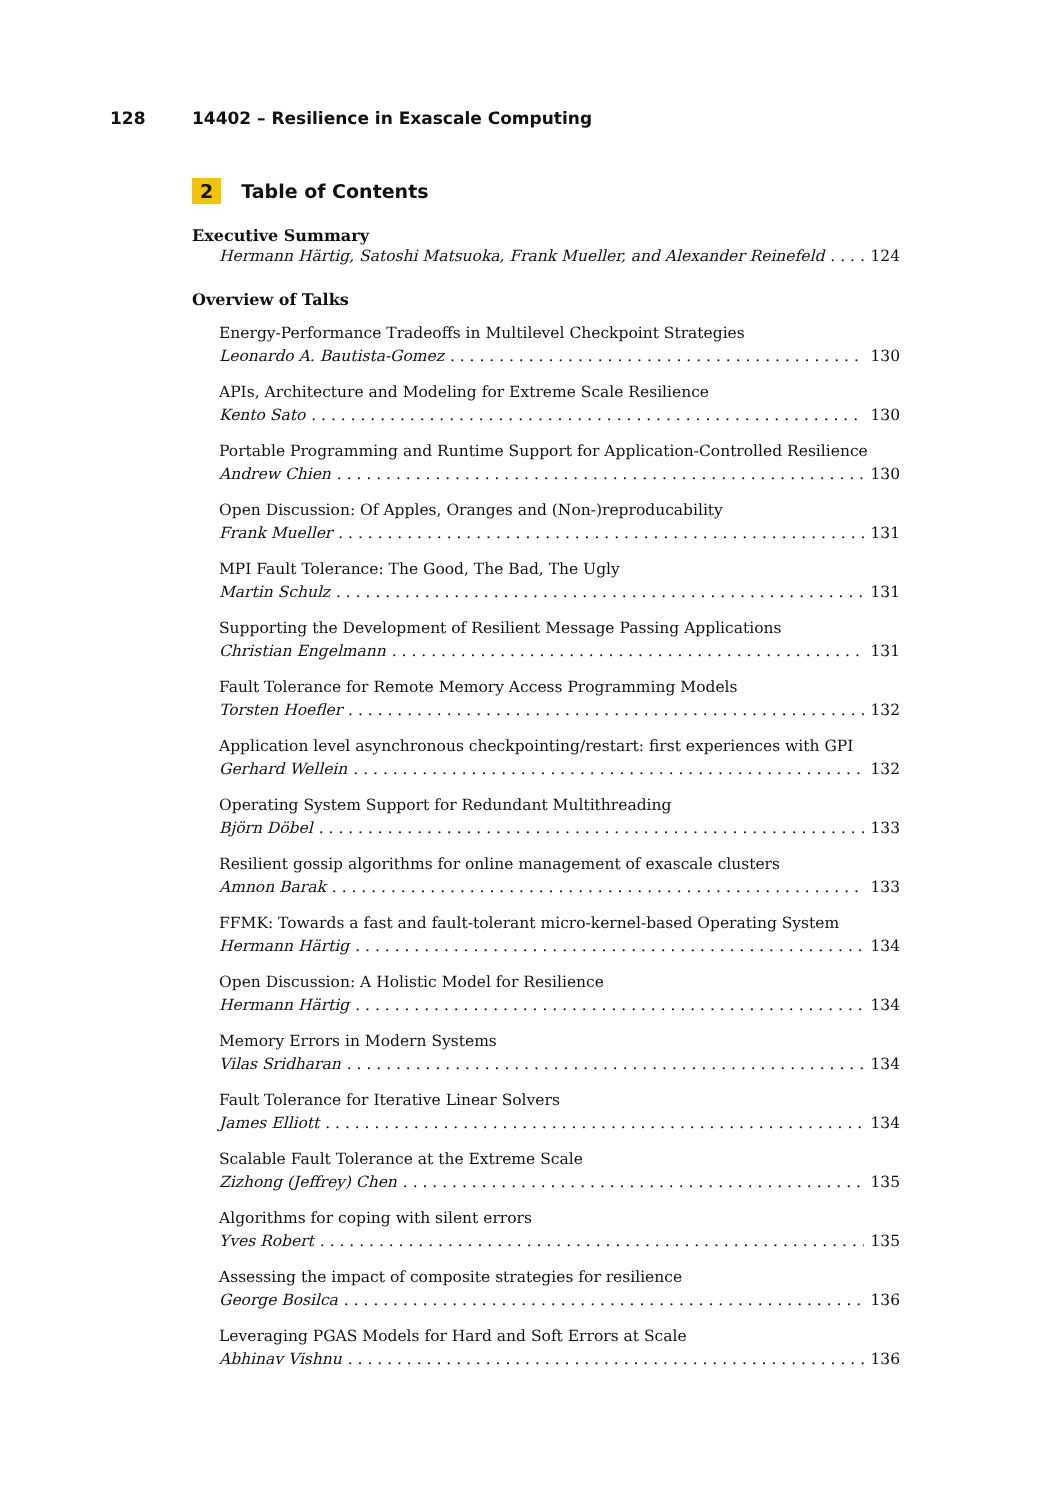128 14402 – Resilience in Exascale Computing
2 Table of Contents
Executive Summary
Hermann Härtig, Satoshi Matsuoka, Frank Mueller, and Alexander Reinefeld 124
Overview of Talks
Energy-Performance Tradeoffs in Multilevel Checkpoint Strategies
Leonardo A. Bautista-Gomez 130
APIs, Architecture and Modeling for Extreme Scale Resilience
Kento Sato 130
Portable Programming and Runtime Support for Application-Controlled Resilience
Andrew Chien 130
Open Discussion: Of Apples, Oranges and (Non-)reproducability
Frank Mueller 131
MPI Fault Tolerance: The Good, The Bad, The Ugly
Martin Schulz 131
Supporting the Development of Resilient Message Passing Applications
Christian Engelmann 131
Fault Tolerance for Remote Memory Access Programming Models
Torsten Hoefler 132
Application level asynchronous checkpointing/restart: first experiences with GPI
Gerhard Wellein 132
Operating System Support for Redundant Multithreading
Björn Döbel 133
Resilient gossip algorithms for online management of exascale clusters
Amnon Barak 133
FFMK: Towards a fast and fault-tolerant micro-kernel-based Operating System
Hermann Härtig 134
Open Discussion: A Holistic Model for Resilience
Hermann Härtig 134
Memory Errors in Modern Systems
Vilas Sridharan 134
Fault Tolerance for Iterative Linear Solvers
James Elliott 134
Scalable Fault Tolerance at the Extreme Scale
Zizhong (Jeffrey) Chen 135
Algorithms for coping with silent errors
Yves Robert 135
Assessing the impact of composite strategies for resilience
George Bosilca 136
Leveraging PGAS Models for Hard and Soft Errors at Scale
Abhinav Vishnu 136